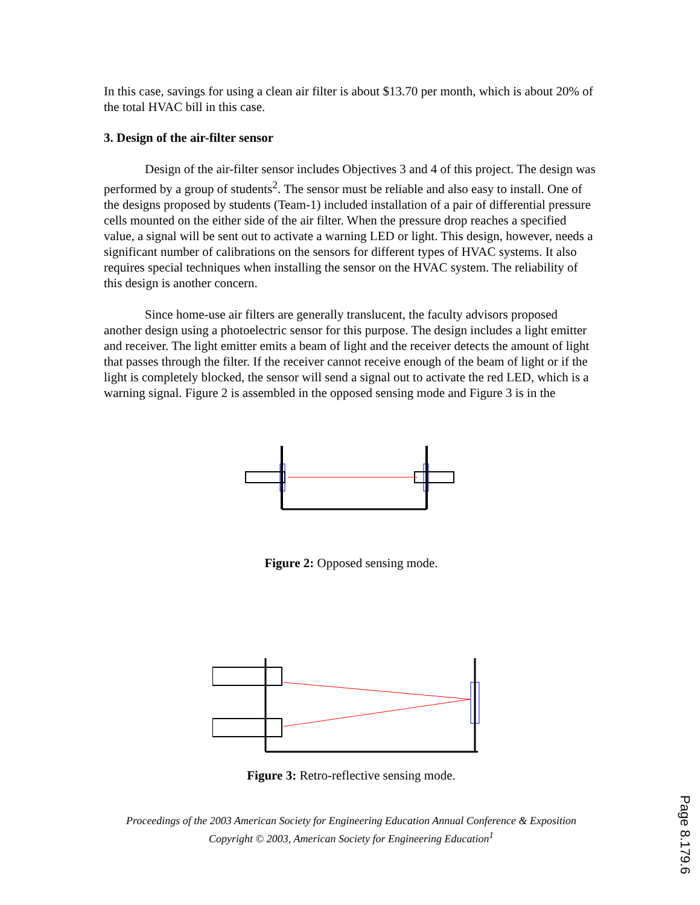In this case, savings for using a clean air filter is about $13.70 per month, which is about 20% of the total HVAC bill in this case.
3. Design of the air-filter sensor
Design of the air-filter sensor includes Objectives 3 and 4 of this project. The design was performed by a group of students<sup>2</sup>. The sensor must be reliable and also easy to install. One of the designs proposed by students (Team-1) included installation of a pair of differential pressure cells mounted on the either side of the air filter. When the pressure drop reaches a specified value, a signal will be sent out to activate a warning LED or light. This design, however, needs a significant number of calibrations on the sensors for different types of HVAC systems. It also requires special techniques when installing the sensor on the HVAC system. The reliability of this design is another concern.
Since home-use air filters are generally translucent, the faculty advisors proposed another design using a photoelectric sensor for this purpose. The design includes a light emitter and receiver. The light emitter emits a beam of light and the receiver detects the amount of light that passes through the filter. If the receiver cannot receive enough of the beam of light or if the light is completely blocked, the sensor will send a signal out to activate the red LED, which is a warning signal. Figure 2 is assembled in the opposed sensing mode and Figure 3 is in the
Figure 2: Opposed sensing mode.
Figure 3: Retro-reflective sensing mode.
Proceedings of the 2003 American Society for Engineering Education Annual Conference & Exposition
Copyright © 2003, American Society for Engineering Education<sup>1</sup>
Page 8.179.6